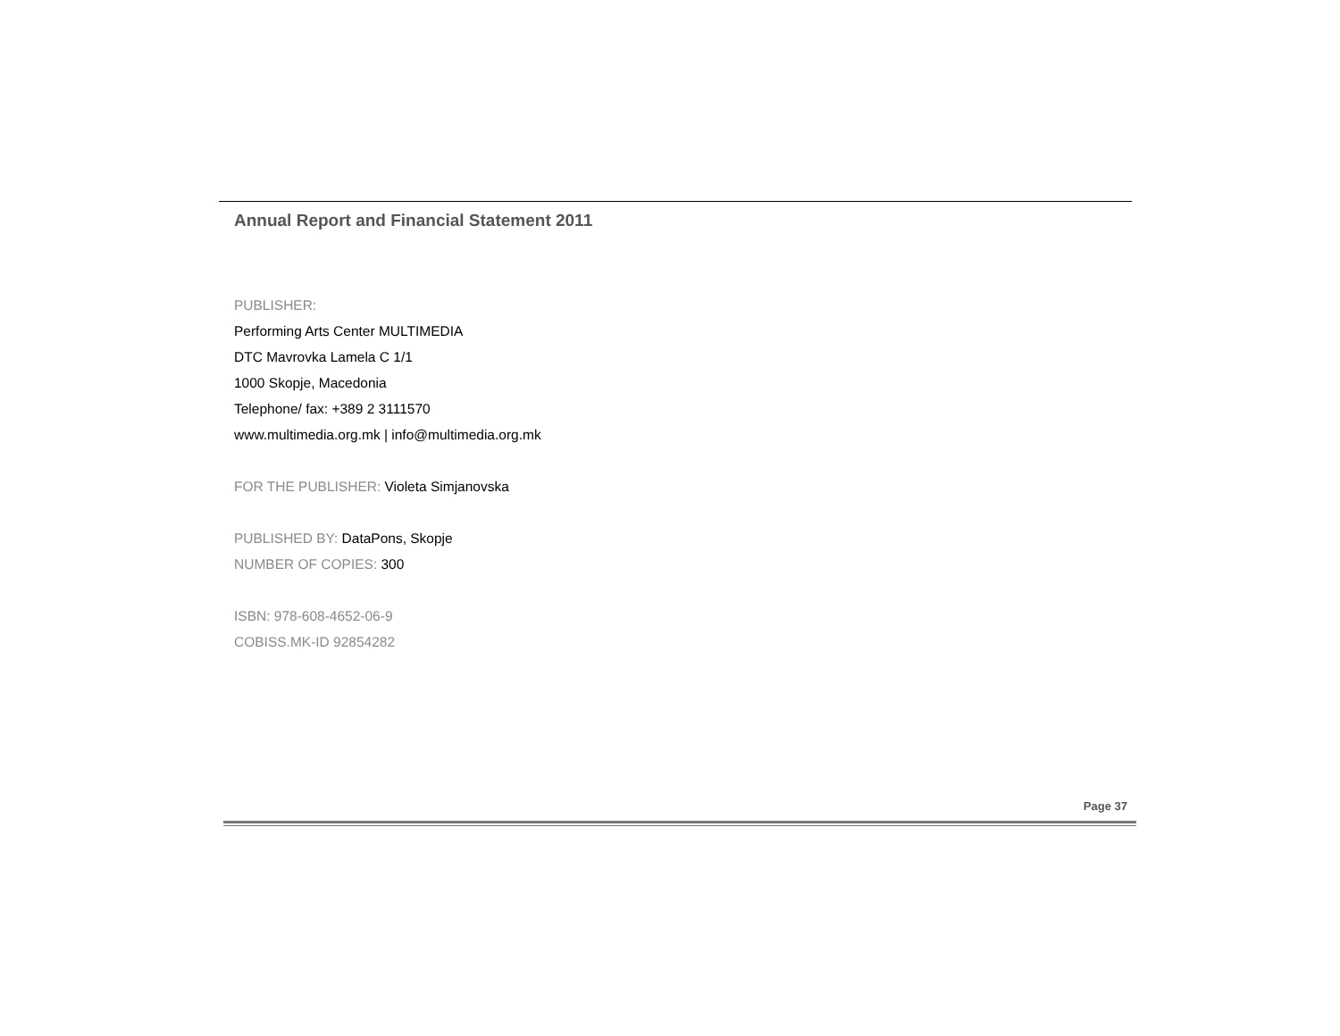Annual Report and Financial Statement 2011
PUBLISHER:
Performing Arts Center MULTIMEDIA
DTC Mavrovka Lamela C 1/1
1000 Skopje, Macedonia
Telephone/ fax: +389 2 3111570
www.multimedia.org.mk | info@multimedia.org.mk
FOR THE PUBLISHER: Violeta Simjanovska
PUBLISHED BY: DataPons, Skopje
NUMBER OF COPIES: 300
ISBN: 978-608-4652-06-9
COBISS.MK-ID 92854282
Page 37